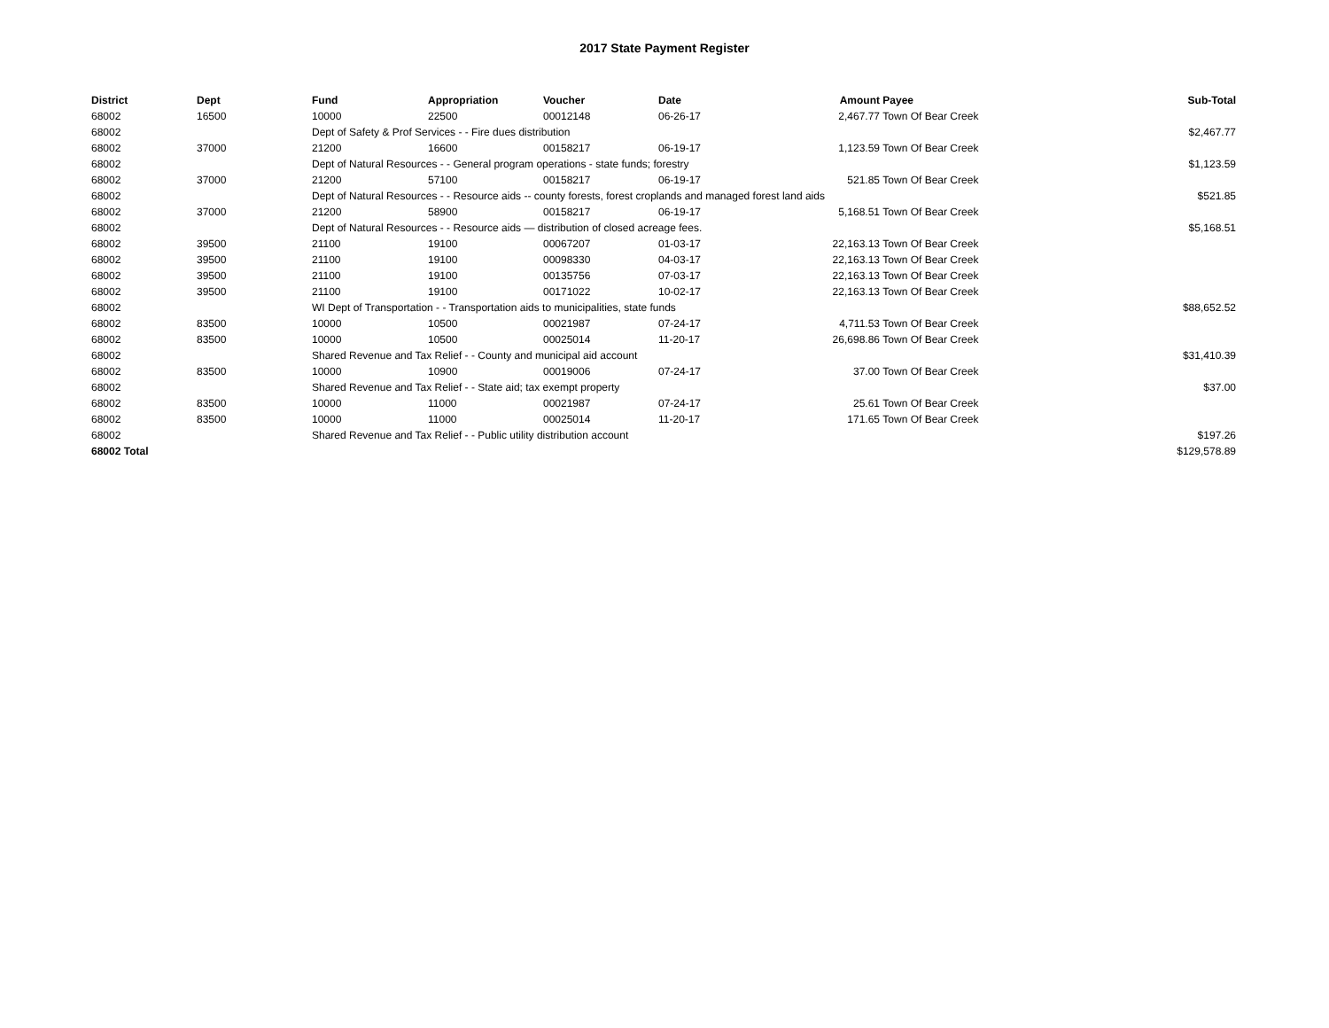2017 State Payment Register
| District | Dept | Fund | Appropriation | Voucher | Date | Amount | Payee | Sub-Total |
| --- | --- | --- | --- | --- | --- | --- | --- | --- |
| 68002 | 16500 | 10000 | 22500 | 00012148 | 06-26-17 | 2,467.77 | Town Of Bear Creek | |
| 68002 | | Dept of Safety & Prof Services - - Fire dues distribution | | | | | | $2,467.77 |
| 68002 | 37000 | 21200 | 16600 | 00158217 | 06-19-17 | 1,123.59 | Town Of Bear Creek | |
| 68002 | | Dept of Natural Resources - - General program operations - state funds; forestry | | | | | | $1,123.59 |
| 68002 | 37000 | 21200 | 57100 | 00158217 | 06-19-17 | 521.85 | Town Of Bear Creek | |
| 68002 | | Dept of Natural Resources - - Resource aids -- county forests, forest croplands and managed forest land aids | | | | | | $521.85 |
| 68002 | 37000 | 21200 | 58900 | 00158217 | 06-19-17 | 5,168.51 | Town Of Bear Creek | |
| 68002 | | Dept of Natural Resources - - Resource aids — distribution of closed acreage fees. | | | | | | $5,168.51 |
| 68002 | 39500 | 21100 | 19100 | 00067207 | 01-03-17 | 22,163.13 | Town Of Bear Creek | |
| 68002 | 39500 | 21100 | 19100 | 00098330 | 04-03-17 | 22,163.13 | Town Of Bear Creek | |
| 68002 | 39500 | 21100 | 19100 | 00135756 | 07-03-17 | 22,163.13 | Town Of Bear Creek | |
| 68002 | 39500 | 21100 | 19100 | 00171022 | 10-02-17 | 22,163.13 | Town Of Bear Creek | |
| 68002 | | WI Dept of Transportation - - Transportation aids to municipalities, state funds | | | | | | $88,652.52 |
| 68002 | 83500 | 10000 | 10500 | 00021987 | 07-24-17 | 4,711.53 | Town Of Bear Creek | |
| 68002 | 83500 | 10000 | 10500 | 00025014 | 11-20-17 | 26,698.86 | Town Of Bear Creek | |
| 68002 | | Shared Revenue and Tax Relief - - County and municipal aid account | | | | | | $31,410.39 |
| 68002 | 83500 | 10000 | 10900 | 00019006 | 07-24-17 | 37.00 | Town Of Bear Creek | |
| 68002 | | Shared Revenue and Tax Relief - - State aid; tax exempt property | | | | | | $37.00 |
| 68002 | 83500 | 10000 | 11000 | 00021987 | 07-24-17 | 25.61 | Town Of Bear Creek | |
| 68002 | 83500 | 10000 | 11000 | 00025014 | 11-20-17 | 171.65 | Town Of Bear Creek | |
| 68002 | | Shared Revenue and Tax Relief - - Public utility distribution account | | | | | | $197.26 |
| 68002 Total | | | | | | | | $129,578.89 |